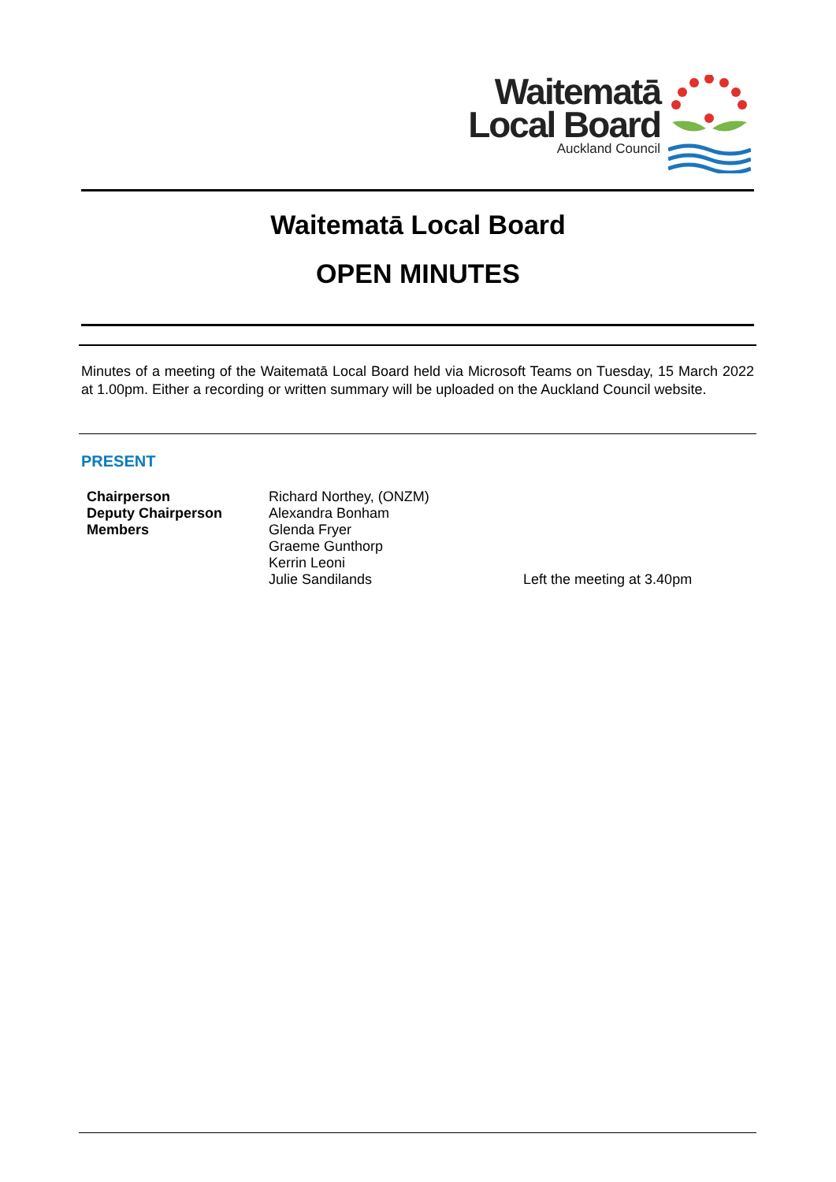Waitematā
Local Board
Auckland Council
Waitematā Local Board
OPEN MINUTES
Minutes of a meeting of the Waitematā Local Board held via Microsoft Teams on Tuesday, 15 March 2022 at 1.00pm. Either a recording or written summary will be uploaded on the Auckland Council website.
PRESENT
| Chairperson | Richard Northey, (ONZM) | |
| Deputy Chairperson | Alexandra Bonham | |
| Members | Glenda Fryer | |
| | Graeme Gunthorp | |
| | Kerrin Leoni | |
| | Julie Sandilands | Left the meeting at 3.40pm |